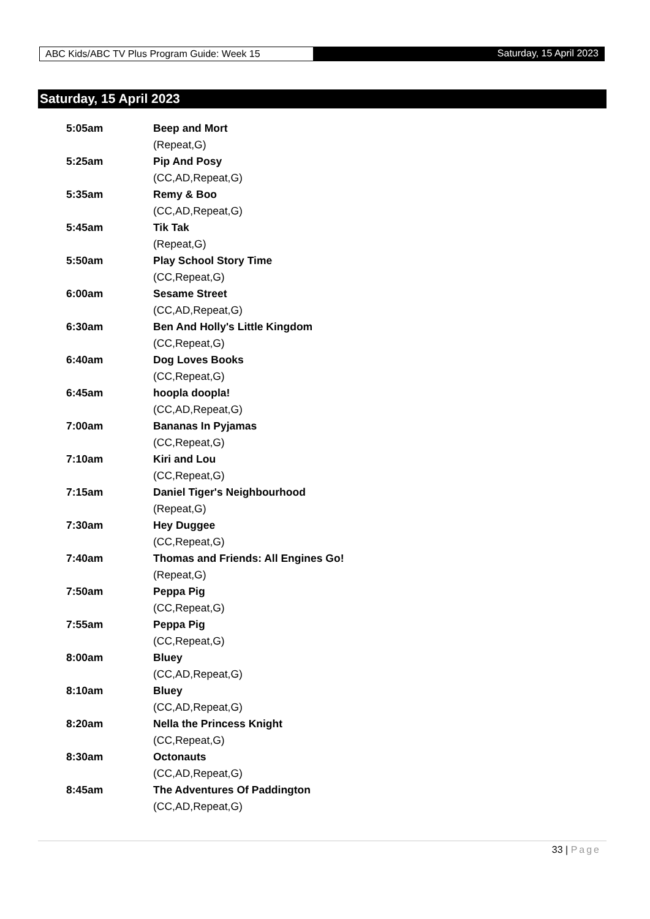ABC Kids/ABC TV Plus Program Guide: Week 15 Saturday, 15 April 2023
Saturday, 15 April 2023
| 5:05am | Beep and Mort |
| | (Repeat,G) |
| 5:25am | Pip And Posy |
| | (CC,AD,Repeat,G) |
| 5:35am | Remy & Boo |
| | (CC,AD,Repeat,G) |
| 5:45am | Tik Tak |
| | (Repeat,G) |
| 5:50am | Play School Story Time |
| | (CC,Repeat,G) |
| 6:00am | Sesame Street |
| | (CC,AD,Repeat,G) |
| 6:30am | Ben And Holly's Little Kingdom |
| | (CC,Repeat,G) |
| 6:40am | Dog Loves Books |
| | (CC,Repeat,G) |
| 6:45am | hoopla doopla! |
| | (CC,AD,Repeat,G) |
| 7:00am | Bananas In Pyjamas |
| | (CC,Repeat,G) |
| 7:10am | Kiri and Lou |
| | (CC,Repeat,G) |
| 7:15am | Daniel Tiger's Neighbourhood |
| | (Repeat,G) |
| 7:30am | Hey Duggee |
| | (CC,Repeat,G) |
| 7:40am | Thomas and Friends: All Engines Go! |
| | (Repeat,G) |
| 7:50am | Peppa Pig |
| | (CC,Repeat,G) |
| 7:55am | Peppa Pig |
| | (CC,Repeat,G) |
| 8:00am | Bluey |
| | (CC,AD,Repeat,G) |
| 8:10am | Bluey |
| | (CC,AD,Repeat,G) |
| 8:20am | Nella the Princess Knight |
| | (CC,Repeat,G) |
| 8:30am | Octonauts |
| | (CC,AD,Repeat,G) |
| 8:45am | The Adventures Of Paddington |
| | (CC,AD,Repeat,G) |
33 | Page